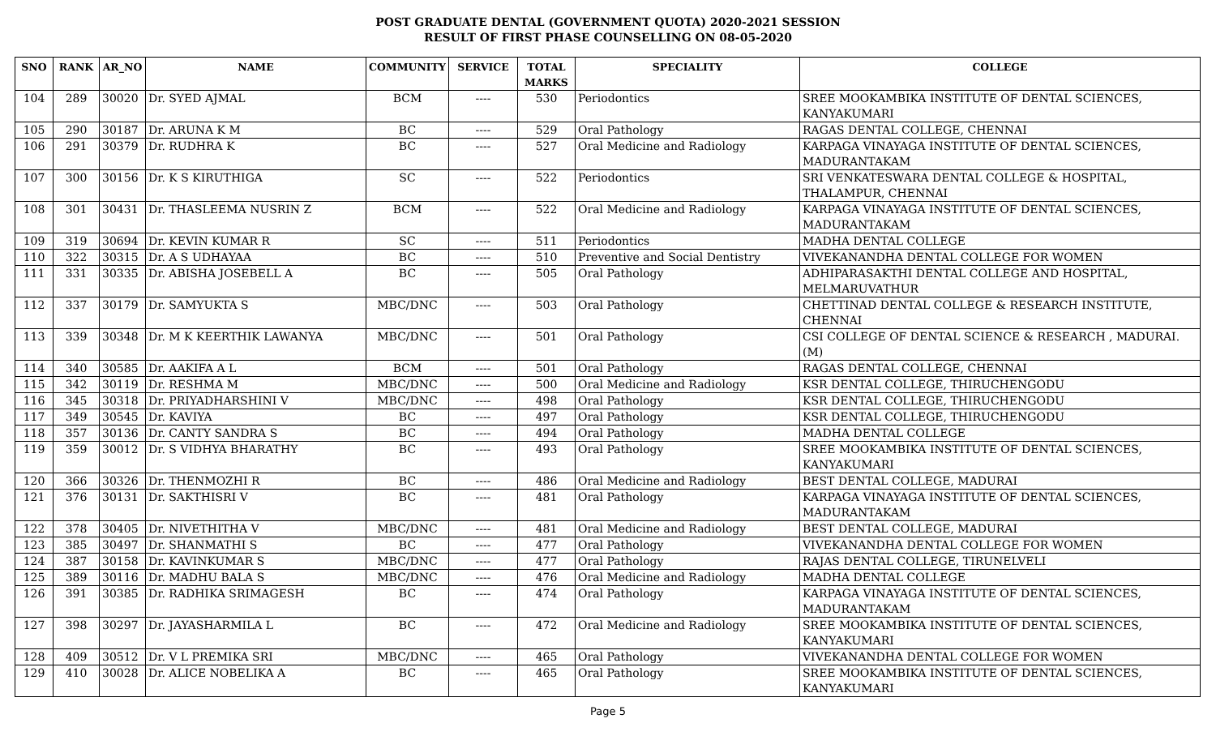POST GRADUATE DENTAL (GOVERNMENT QUOTA) 2020-2021 SESSION
RESULT OF FIRST PHASE COUNSELLING ON 08-05-2020
| SNO | RANK | AR_NO | NAME | COMMUNITY | SERVICE | TOTAL MARKS | SPECIALITY | COLLEGE |
| --- | --- | --- | --- | --- | --- | --- | --- | --- |
| 104 | 289 | 30020 | Dr. SYED AJMAL | BCM | ---- | 530 | Periodontics | SREE MOOKAMBIKA INSTITUTE OF DENTAL SCIENCES, KANYAKUMARI |
| 105 | 290 | 30187 | Dr. ARUNA K M | BC | ---- | 529 | Oral Pathology | RAGAS DENTAL COLLEGE, CHENNAI |
| 106 | 291 | 30379 | Dr. RUDHRA K | BC | ---- | 527 | Oral Medicine and Radiology | KARPAGA VINAYAGA INSTITUTE OF DENTAL SCIENCES, MADURANTAKAM |
| 107 | 300 | 30156 | Dr. K S KIRUTHIGA | SC | ---- | 522 | Periodontics | SRI VENKATESWARA DENTAL COLLEGE & HOSPITAL, THALAMPUR, CHENNAI |
| 108 | 301 | 30431 | Dr. THASLEEMA NUSRIN Z | BCM | ---- | 522 | Oral Medicine and Radiology | KARPAGA VINAYAGA INSTITUTE OF DENTAL SCIENCES, MADURANTAKAM |
| 109 | 319 | 30694 | Dr. KEVIN KUMAR R | SC | ---- | 511 | Periodontics | MADHA DENTAL COLLEGE |
| 110 | 322 | 30315 | Dr. A S UDHAYAA | BC | ---- | 510 | Preventive and Social Dentistry | VIVEKANANDHA DENTAL COLLEGE FOR WOMEN |
| 111 | 331 | 30335 | Dr. ABISHA JOSEBELL A | BC | ---- | 505 | Oral Pathology | ADHIPARASAKTHI DENTAL COLLEGE AND HOSPITAL, MELMARUVATHUR |
| 112 | 337 | 30179 | Dr. SAMYUKTA S | MBC/DNC | ---- | 503 | Oral Pathology | CHETTINAD DENTAL COLLEGE & RESEARCH INSTITUTE, CHENNAI |
| 113 | 339 | 30348 | Dr. M K KEERTHIK LAWANYA | MBC/DNC | ---- | 501 | Oral Pathology | CSI COLLEGE OF DENTAL SCIENCE & RESEARCH , MADURAI. (M) |
| 114 | 340 | 30585 | Dr. AAKIFA A L | BCM | ---- | 501 | Oral Pathology | RAGAS DENTAL COLLEGE, CHENNAI |
| 115 | 342 | 30119 | Dr. RESHMA M | MBC/DNC | ---- | 500 | Oral Medicine and Radiology | KSR DENTAL COLLEGE, THIRUCHENGODU |
| 116 | 345 | 30318 | Dr. PRIYADHARSHINI V | MBC/DNC | ---- | 498 | Oral Pathology | KSR DENTAL COLLEGE, THIRUCHENGODU |
| 117 | 349 | 30545 | Dr. KAVIYA | BC | ---- | 497 | Oral Pathology | KSR DENTAL COLLEGE, THIRUCHENGODU |
| 118 | 357 | 30136 | Dr. CANTY SANDRA S | BC | ---- | 494 | Oral Pathology | MADHA DENTAL COLLEGE |
| 119 | 359 | 30012 | Dr. S VIDHYA BHARATHY | BC | ---- | 493 | Oral Pathology | SREE MOOKAMBIKA INSTITUTE OF DENTAL SCIENCES, KANYAKUMARI |
| 120 | 366 | 30326 | Dr. THENMOZHI R | BC | ---- | 486 | Oral Medicine and Radiology | BEST DENTAL COLLEGE, MADURAI |
| 121 | 376 | 30131 | Dr. SAKTHISRI V | BC | ---- | 481 | Oral Pathology | KARPAGA VINAYAGA INSTITUTE OF DENTAL SCIENCES, MADURANTAKAM |
| 122 | 378 | 30405 | Dr. NIVETHITHA V | MBC/DNC | ---- | 481 | Oral Medicine and Radiology | BEST DENTAL COLLEGE, MADURAI |
| 123 | 385 | 30497 | Dr. SHANMATHI S | BC | ---- | 477 | Oral Pathology | VIVEKANANDHA DENTAL COLLEGE FOR WOMEN |
| 124 | 387 | 30158 | Dr. KAVINKUMAR S | MBC/DNC | ---- | 477 | Oral Pathology | RAJAS DENTAL COLLEGE, TIRUNELVELI |
| 125 | 389 | 30116 | Dr. MADHU BALA S | MBC/DNC | ---- | 476 | Oral Medicine and Radiology | MADHA DENTAL COLLEGE |
| 126 | 391 | 30385 | Dr. RADHIKA SRIMAGESH | BC | ---- | 474 | Oral Pathology | KARPAGA VINAYAGA INSTITUTE OF DENTAL SCIENCES, MADURANTAKAM |
| 127 | 398 | 30297 | Dr. JAYASHARMILA L | BC | ---- | 472 | Oral Medicine and Radiology | SREE MOOKAMBIKA INSTITUTE OF DENTAL SCIENCES, KANYAKUMARI |
| 128 | 409 | 30512 | Dr. V L PREMIKA SRI | MBC/DNC | ---- | 465 | Oral Pathology | VIVEKANANDHA DENTAL COLLEGE FOR WOMEN |
| 129 | 410 | 30028 | Dr. ALICE NOBELIKA A | BC | ---- | 465 | Oral Pathology | SREE MOOKAMBIKA INSTITUTE OF DENTAL SCIENCES, KANYAKUMARI |
Page 5